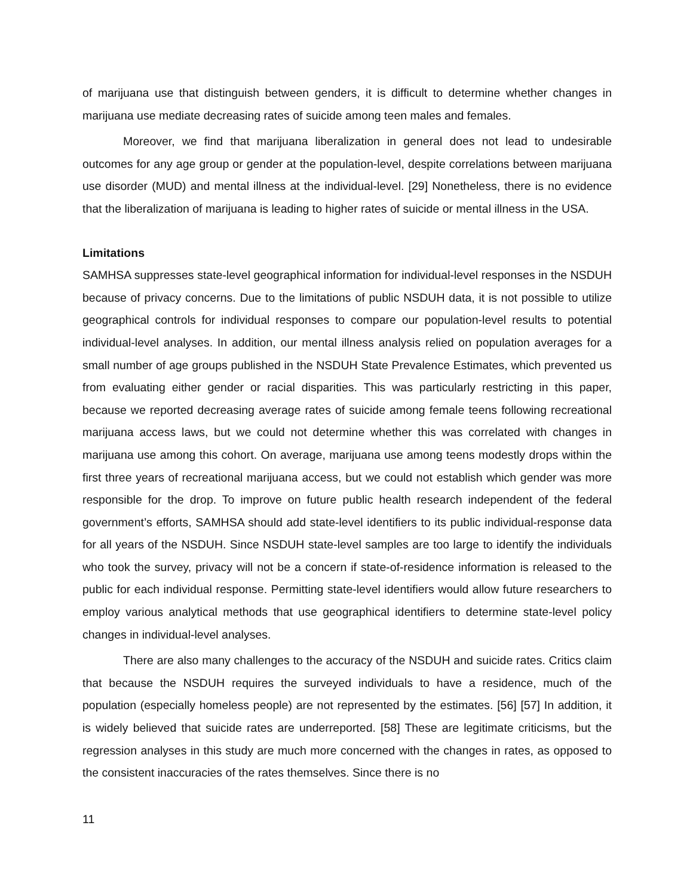of marijuana use that distinguish between genders, it is difficult to determine whether changes in marijuana use mediate decreasing rates of suicide among teen males and females.
Moreover, we find that marijuana liberalization in general does not lead to undesirable outcomes for any age group or gender at the population-level, despite correlations between marijuana use disorder (MUD) and mental illness at the individual-level. [29] Nonetheless, there is no evidence that the liberalization of marijuana is leading to higher rates of suicide or mental illness in the USA.
Limitations
SAMHSA suppresses state-level geographical information for individual-level responses in the NSDUH because of privacy concerns. Due to the limitations of public NSDUH data, it is not possible to utilize geographical controls for individual responses to compare our population-level results to potential individual-level analyses. In addition, our mental illness analysis relied on population averages for a small number of age groups published in the NSDUH State Prevalence Estimates, which prevented us from evaluating either gender or racial disparities. This was particularly restricting in this paper, because we reported decreasing average rates of suicide among female teens following recreational marijuana access laws, but we could not determine whether this was correlated with changes in marijuana use among this cohort. On average, marijuana use among teens modestly drops within the first three years of recreational marijuana access, but we could not establish which gender was more responsible for the drop. To improve on future public health research independent of the federal government’s efforts, SAMHSA should add state-level identifiers to its public individual-response data for all years of the NSDUH. Since NSDUH state-level samples are too large to identify the individuals who took the survey, privacy will not be a concern if state-of-residence information is released to the public for each individual response. Permitting state-level identifiers would allow future researchers to employ various analytical methods that use geographical identifiers to determine state-level policy changes in individual-level analyses.
There are also many challenges to the accuracy of the NSDUH and suicide rates. Critics claim that because the NSDUH requires the surveyed individuals to have a residence, much of the population (especially homeless people) are not represented by the estimates. [56] [57] In addition, it is widely believed that suicide rates are underreported. [58] These are legitimate criticisms, but the regression analyses in this study are much more concerned with the changes in rates, as opposed to the consistent inaccuracies of the rates themselves. Since there is no
11